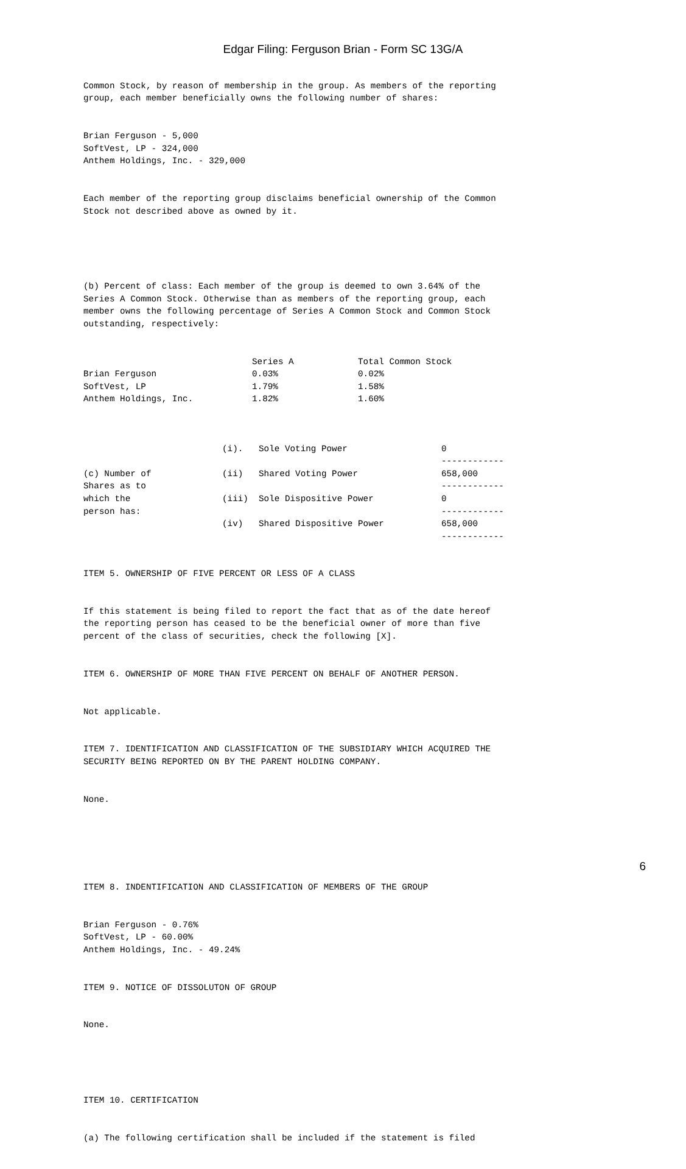Edgar Filing: Ferguson Brian - Form SC 13G/A
Common Stock, by reason of membership in the group. As members of the reporting group, each member beneficially owns the following number of shares:
Brian Ferguson - 5,000 SoftVest, LP - 324,000 Anthem Holdings, Inc. - 329,000
Each member of the reporting group disclaims beneficial ownership of the Common Stock not described above as owned by it.
(b) Percent of class: Each member of the group is deemed to own 3.64% of the Series A Common Stock. Otherwise than as members of the reporting group, each member owns the following percentage of Series A Common Stock and Common Stock outstanding, respectively:
| | Series A | Total Common Stock |
| --- | --- | --- |
| Brian Ferguson | 0.03% | 0.02% |
| SoftVest, LP | 1.79% | 1.58% |
| Anthem Holdings, Inc. | 1.82% | 1.60% |
| (c) Number of Shares as to which the person has: | (i). | Sole Voting Power | 0 |
| | | | ------------ |
| | (ii) | Shared Voting Power | 658,000 |
| | | | ------------ |
| | (iii) | Sole Dispositive Power | 0 |
| | | | ------------ |
| | (iv) | Shared Dispositive Power | 658,000 |
| | | | ------------ |
ITEM 5. OWNERSHIP OF FIVE PERCENT OR LESS OF A CLASS
If this statement is being filed to report the fact that as of the date hereof the reporting person has ceased to be the beneficial owner of more than five percent of the class of securities, check the following [X].
ITEM 6. OWNERSHIP OF MORE THAN FIVE PERCENT ON BEHALF OF ANOTHER PERSON.
Not applicable.
ITEM 7. IDENTIFICATION AND CLASSIFICATION OF THE SUBSIDIARY WHICH ACQUIRED THE SECURITY BEING REPORTED ON BY THE PARENT HOLDING COMPANY.
None.
ITEM 8. INDENTIFICATION AND CLASSIFICATION OF MEMBERS OF THE GROUP
Brian Ferguson - 0.76% SoftVest, LP - 60.00% Anthem Holdings, Inc. - 49.24%
ITEM 9. NOTICE OF DISSOLUTON OF GROUP
None.
ITEM 10. CERTIFICATION
(a) The following certification shall be included if the statement is filed
6